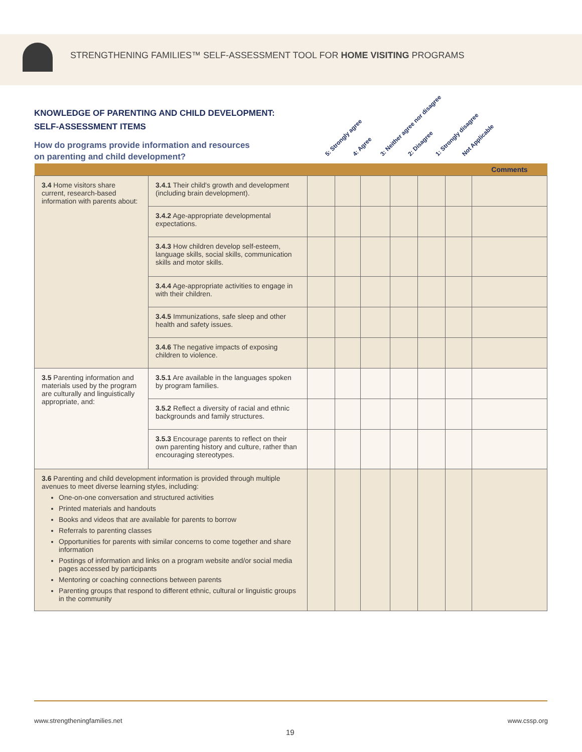STRENGTHENING FAMILIES™ SELF-ASSESSMENT TOOL FOR HOME VISITING PROGRAMS
KNOWLEDGE OF PARENTING AND CHILD DEVELOPMENT:
SELF-ASSESSMENT ITEMS
How do programs provide information and resources
on parenting and child development?
5: Strongly agree 4: Agree 3: Neither agree nor disagree 2: Disagree 1: Strongly disagree Not Applicable
| | | | | | | | | Comments |
| --- | --- | --- | --- | --- | --- | --- | --- | --- |
| 3.4 Home visitors share current, research-based information with parents about: | 3.4.1 Their child's growth and development (including brain development). | | | | | | | |
| | 3.4.2 Age-appropriate developmental expectations. | | | | | | | |
| | 3.4.3 How children develop self-esteem, language skills, social skills, communication skills and motor skills. | | | | | | | |
| | 3.4.4 Age-appropriate activities to engage in with their children. | | | | | | | |
| | 3.4.5 Immunizations, safe sleep and other health and safety issues. | | | | | | | |
| | 3.4.6 The negative impacts of exposing children to violence. | | | | | | | |
| 3.5 Parenting information and materials used by the program are culturally and linguistically appropriate, and: | 3.5.1 Are available in the languages spoken by program families. | | | | | | | |
| | 3.5.2 Reflect a diversity of racial and ethnic backgrounds and family structures. | | | | | | | |
| | 3.5.3 Encourage parents to reflect on their own parenting history and culture, rather than encouraging stereotypes. | | | | | | | |
| 3.6 Parenting and child development information is provided through multiple avenues to meet diverse learning styles, including: One-on-one conversation and structured activities Printed materials and handouts Books and videos that are available for parents to borrow Referrals to parenting classes Opportunities for parents with similar concerns to come together and share information Postings of information and links on a program website and/or social media pages accessed by participants Mentoring or coaching connections between parents Parenting groups that respond to different ethnic, cultural or linguistic groups in the community | | | | | | | | |
www.strengtheningfamilies.net www.cssp.org
19